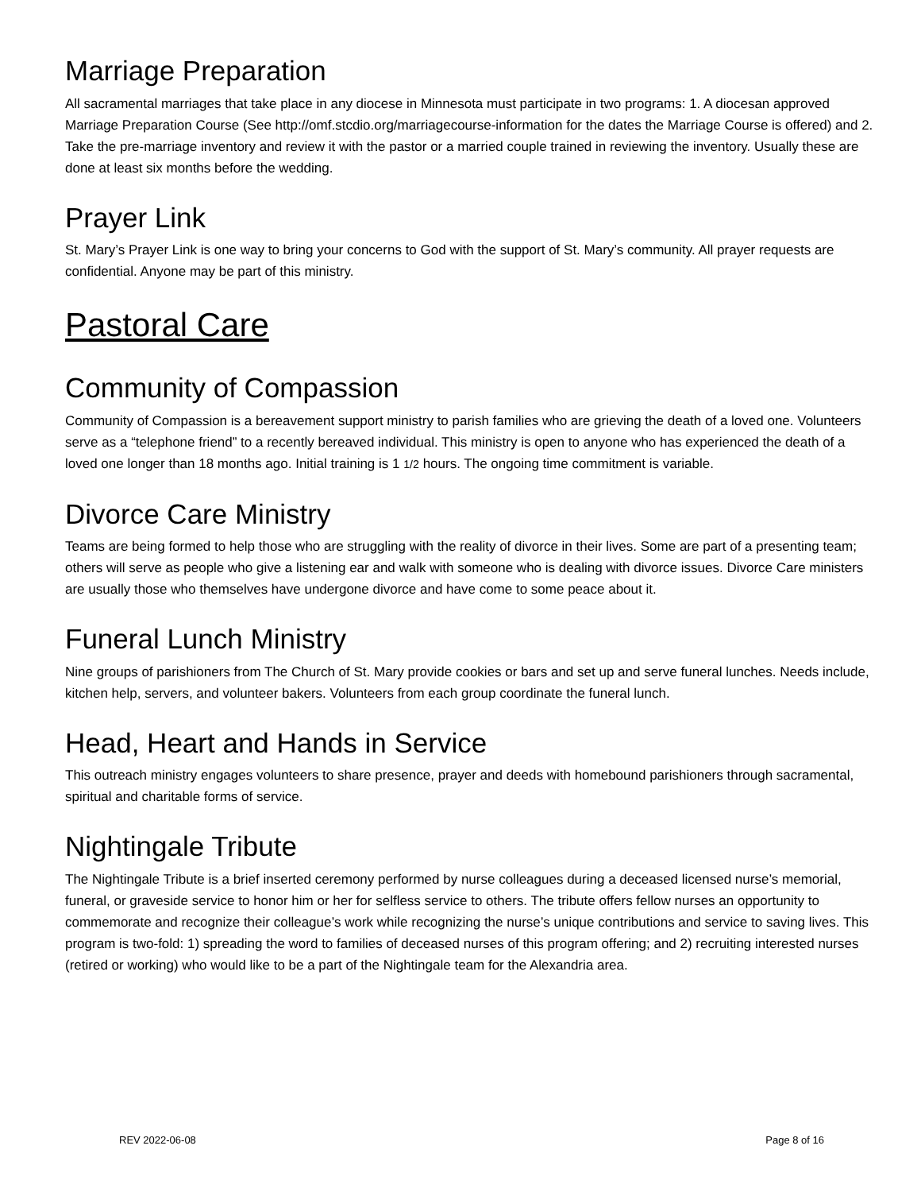Marriage Preparation
All sacramental marriages that take place in any diocese in Minnesota must participate in two programs: 1. A diocesan approved Marriage Preparation Course (See http://omf.stcdio.org/marriagecourse-information for the dates the Marriage Course is offered) and 2. Take the pre-marriage inventory and review it with the pastor or a married couple trained in reviewing the inventory. Usually these are done at least six months before the wedding.
Prayer Link
St. Mary’s Prayer Link is one way to bring your concerns to God with the support of St. Mary’s community. All prayer requests are confidential. Anyone may be part of this ministry.
Pastoral Care
Community of Compassion
Community of Compassion is a bereavement support ministry to parish families who are grieving the death of a loved one. Volunteers serve as a “telephone friend” to a recently bereaved individual. This ministry is open to anyone who has experienced the death of a loved one longer than 18 months ago. Initial training is 1 1/2 hours. The ongoing time commitment is variable.
Divorce Care Ministry
Teams are being formed to help those who are struggling with the reality of divorce in their lives. Some are part of a presenting team; others will serve as people who give a listening ear and walk with someone who is dealing with divorce issues. Divorce Care ministers are usually those who themselves have undergone divorce and have come to some peace about it.
Funeral Lunch Ministry
Nine groups of parishioners from The Church of St. Mary provide cookies or bars and set up and serve funeral lunches. Needs include, kitchen help, servers, and volunteer bakers. Volunteers from each group coordinate the funeral lunch.
Head, Heart and Hands in Service
This outreach ministry engages volunteers to share presence, prayer and deeds with homebound parishioners through sacramental, spiritual and charitable forms of service.
Nightingale Tribute
The Nightingale Tribute is a brief inserted ceremony performed by nurse colleagues during a deceased licensed nurse’s memorial, funeral, or graveside service to honor him or her for selfless service to others. The tribute offers fellow nurses an opportunity to commemorate and recognize their colleague’s work while recognizing the nurse’s unique contributions and service to saving lives. This program is two-fold: 1) spreading the word to families of deceased nurses of this program offering; and 2) recruiting interested nurses (retired or working) who would like to be a part of the Nightingale team for the Alexandria area.
REV 2022-06-08 Page 8 of 16